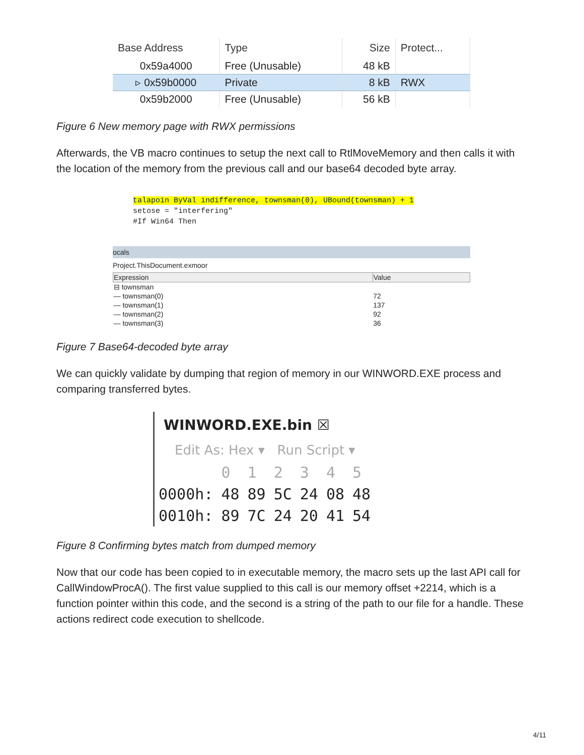| Base Address | Type | Size | Protect... |
| --- | --- | --- | --- |
| 0x59a4000 | Free (Unusable) | 48 kB | |
| ▹ 0x59b0000 | Private | 8 kB | RWX |
| 0x59b2000 | Free (Unusable) | 56 kB | |
Figure 6 New memory page with RWX permissions
Afterwards, the VB macro continues to setup the next call to RtlMoveMemory and then calls it with the location of the memory from the previous call and our base64 decoded byte array.
talapoin ByVal indifference, townsman(0), UBound(townsman) + 1
setose = "interfering"
#If Win64 Then
ocals
Project.ThisDocument.exmoor
| Expression | Value |
| --- | --- |
| ⊟ townsman | |
| — townsman(0) | 72 |
| — townsman(1) | 137 |
| — townsman(2) | 92 |
| — townsman(3) | 36 |
Figure 7 Base64-decoded byte array
We can quickly validate by dumping that region of memory in our WINWORD.EXE process and comparing transferred bytes.
WINWORD.EXE.bin ☒
Edit As: Hex ▾ Run Script ▾
| | 0 | 1 | 2 | 3 | 4 | 5 |
| 0000h: | 48 | 89 | 5C | 24 | 08 | 48 |
| 0010h: | 89 | 7C | 24 | 20 | 41 | 54 |
Figure 8 Confirming bytes match from dumped memory
Now that our code has been copied to in executable memory, the macro sets up the last API call for CallWindowProcA(). The first value supplied to this call is our memory offset +2214, which is a function pointer within this code, and the second is a string of the path to our file for a handle. These actions redirect code execution to shellcode.
4/11